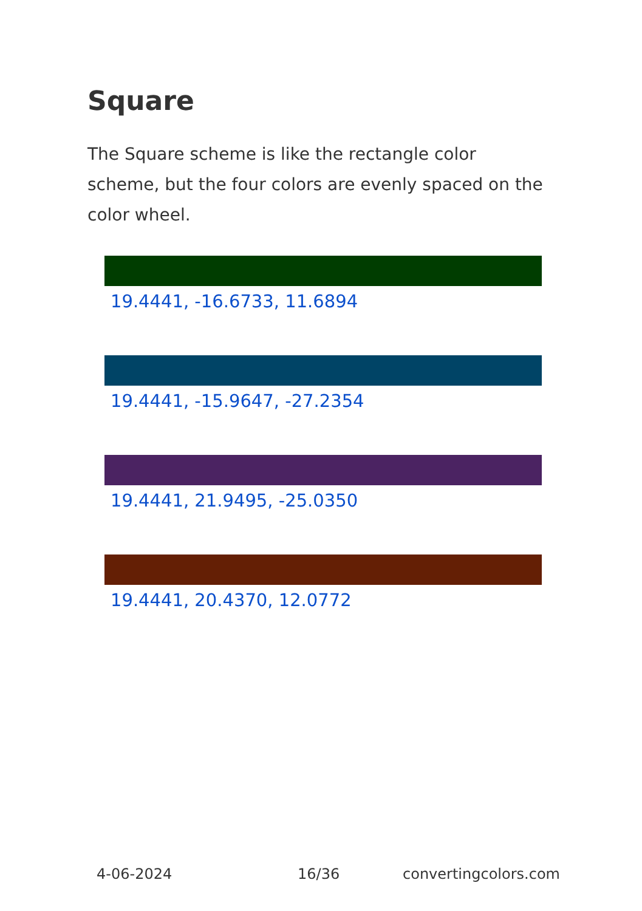Square
The Square scheme is like the rectangle color scheme, but the four colors are evenly spaced on the color wheel.
19.4441, -16.6733, 11.6894
19.4441, -15.9647, -27.2354
19.4441, 21.9495, -25.0350
19.4441, 20.4370, 12.0772
4-06-2024 16/36 convertingcolors.com